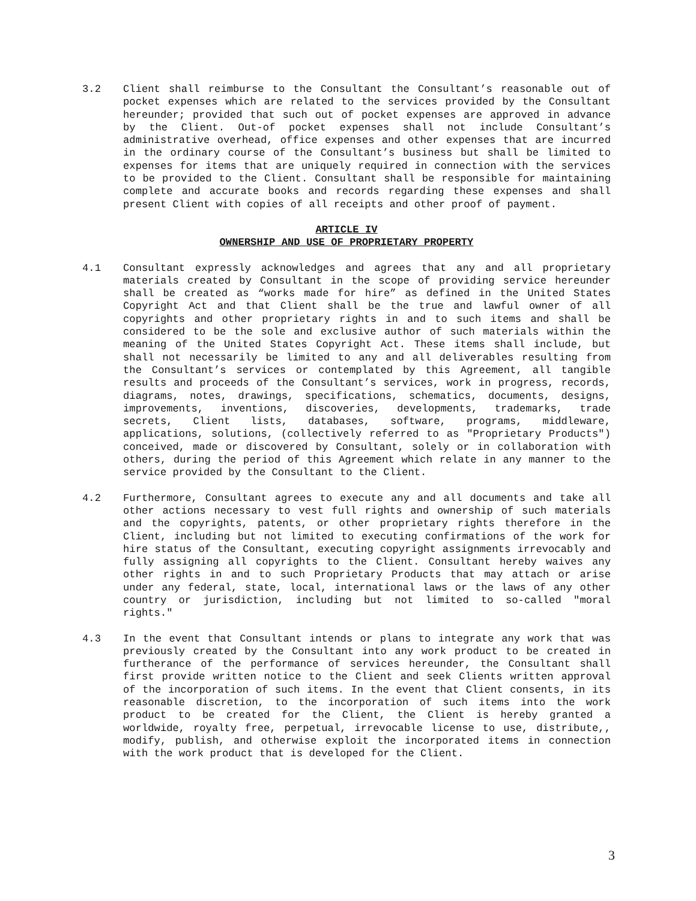3.2 Client shall reimburse to the Consultant the Consultant’s reasonable out of pocket expenses which are related to the services provided by the Consultant hereunder; provided that such out of pocket expenses are approved in advance by the Client. Out-of pocket expenses shall not include Consultant’s administrative overhead, office expenses and other expenses that are incurred in the ordinary course of the Consultant’s business but shall be limited to expenses for items that are uniquely required in connection with the services to be provided to the Client. Consultant shall be responsible for maintaining complete and accurate books and records regarding these expenses and shall present Client with copies of all receipts and other proof of payment.
ARTICLE IV
OWNERSHIP AND USE OF PROPRIETARY PROPERTY
4.1 Consultant expressly acknowledges and agrees that any and all proprietary materials created by Consultant in the scope of providing service hereunder shall be created as “works made for hire” as defined in the United States Copyright Act and that Client shall be the true and lawful owner of all copyrights and other proprietary rights in and to such items and shall be considered to be the sole and exclusive author of such materials within the meaning of the United States Copyright Act. These items shall include, but shall not necessarily be limited to any and all deliverables resulting from the Consultant’s services or contemplated by this Agreement, all tangible results and proceeds of the Consultant’s services, work in progress, records, diagrams, notes, drawings, specifications, schematics, documents, designs, improvements, inventions, discoveries, developments, trademarks, trade secrets, Client lists, databases, software, programs, middleware, applications, solutions, (collectively referred to as "Proprietary Products") conceived, made or discovered by Consultant, solely or in collaboration with others, during the period of this Agreement which relate in any manner to the service provided by the Consultant to the Client.
4.2 Furthermore, Consultant agrees to execute any and all documents and take all other actions necessary to vest full rights and ownership of such materials and the copyrights, patents, or other proprietary rights therefore in the Client, including but not limited to executing confirmations of the work for hire status of the Consultant, executing copyright assignments irrevocably and fully assigning all copyrights to the Client. Consultant hereby waives any other rights in and to such Proprietary Products that may attach or arise under any federal, state, local, international laws or the laws of any other country or jurisdiction, including but not limited to so-called "moral rights."
4.3 In the event that Consultant intends or plans to integrate any work that was previously created by the Consultant into any work product to be created in furtherance of the performance of services hereunder, the Consultant shall first provide written notice to the Client and seek Clients written approval of the incorporation of such items. In the event that Client consents, in its reasonable discretion, to the incorporation of such items into the work product to be created for the Client, the Client is hereby granted a worldwide, royalty free, perpetual, irrevocable license to use, distribute,, modify, publish, and otherwise exploit the incorporated items in connection with the work product that is developed for the Client.
3